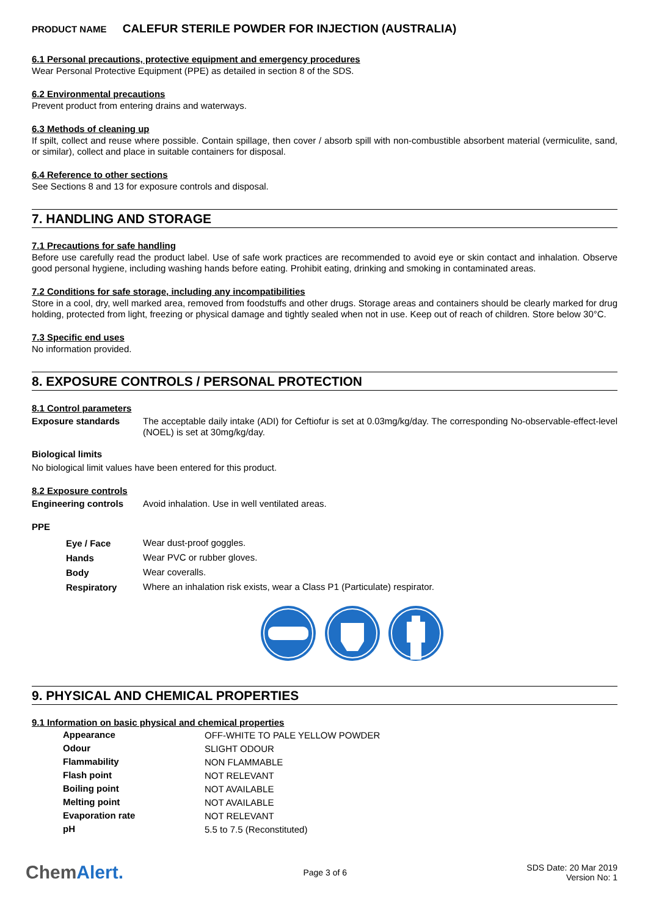PRODUCT NAME CALEFUR STERILE POWDER FOR INJECTION (AUSTRALIA)
6.1 Personal precautions, protective equipment and emergency procedures
Wear Personal Protective Equipment (PPE) as detailed in section 8 of the SDS.
6.2 Environmental precautions
Prevent product from entering drains and waterways.
6.3 Methods of cleaning up
If spilt, collect and reuse where possible. Contain spillage, then cover / absorb spill with non-combustible absorbent material (vermiculite, sand, or similar), collect and place in suitable containers for disposal.
6.4 Reference to other sections
See Sections 8 and 13 for exposure controls and disposal.
7. HANDLING AND STORAGE
7.1 Precautions for safe handling
Before use carefully read the product label. Use of safe work practices are recommended to avoid eye or skin contact and inhalation. Observe good personal hygiene, including washing hands before eating. Prohibit eating, drinking and smoking in contaminated areas.
7.2 Conditions for safe storage, including any incompatibilities
Store in a cool, dry, well marked area, removed from foodstuffs and other drugs. Storage areas and containers should be clearly marked for drug holding, protected from light, freezing or physical damage and tightly sealed when not in use. Keep out of reach of children. Store below 30°C.
7.3 Specific end uses
No information provided.
8. EXPOSURE CONTROLS / PERSONAL PROTECTION
8.1 Control parameters
| Exposure standards | The acceptable daily intake (ADI) for Ceftiofur is set at 0.03mg/kg/day. The corresponding No-observable-effect-level (NOEL) is set at 30mg/kg/day. |
Biological limits
No biological limit values have been entered for this product.
8.2 Exposure controls
| Engineering controls | Avoid inhalation. Use in well ventilated areas. |
PPE
| Eye / Face | Wear dust-proof goggles. |
| Hands | Wear PVC or rubber gloves. |
| Body | Wear coveralls. |
| Respiratory | Where an inhalation risk exists, wear a Class P1 (Particulate) respirator. |
9. PHYSICAL AND CHEMICAL PROPERTIES
9.1 Information on basic physical and chemical properties
| Appearance | OFF-WHITE TO PALE YELLOW POWDER |
| Odour | SLIGHT ODOUR |
| Flammability | NON FLAMMABLE |
| Flash point | NOT RELEVANT |
| Boiling point | NOT AVAILABLE |
| Melting point | NOT AVAILABLE |
| Evaporation rate | NOT RELEVANT |
| pH | 5.5 to 7.5 (Reconstituted) |
ChemAlert.
Page 3 of 6
SDS Date: 20 Mar 2019
Version No: 1